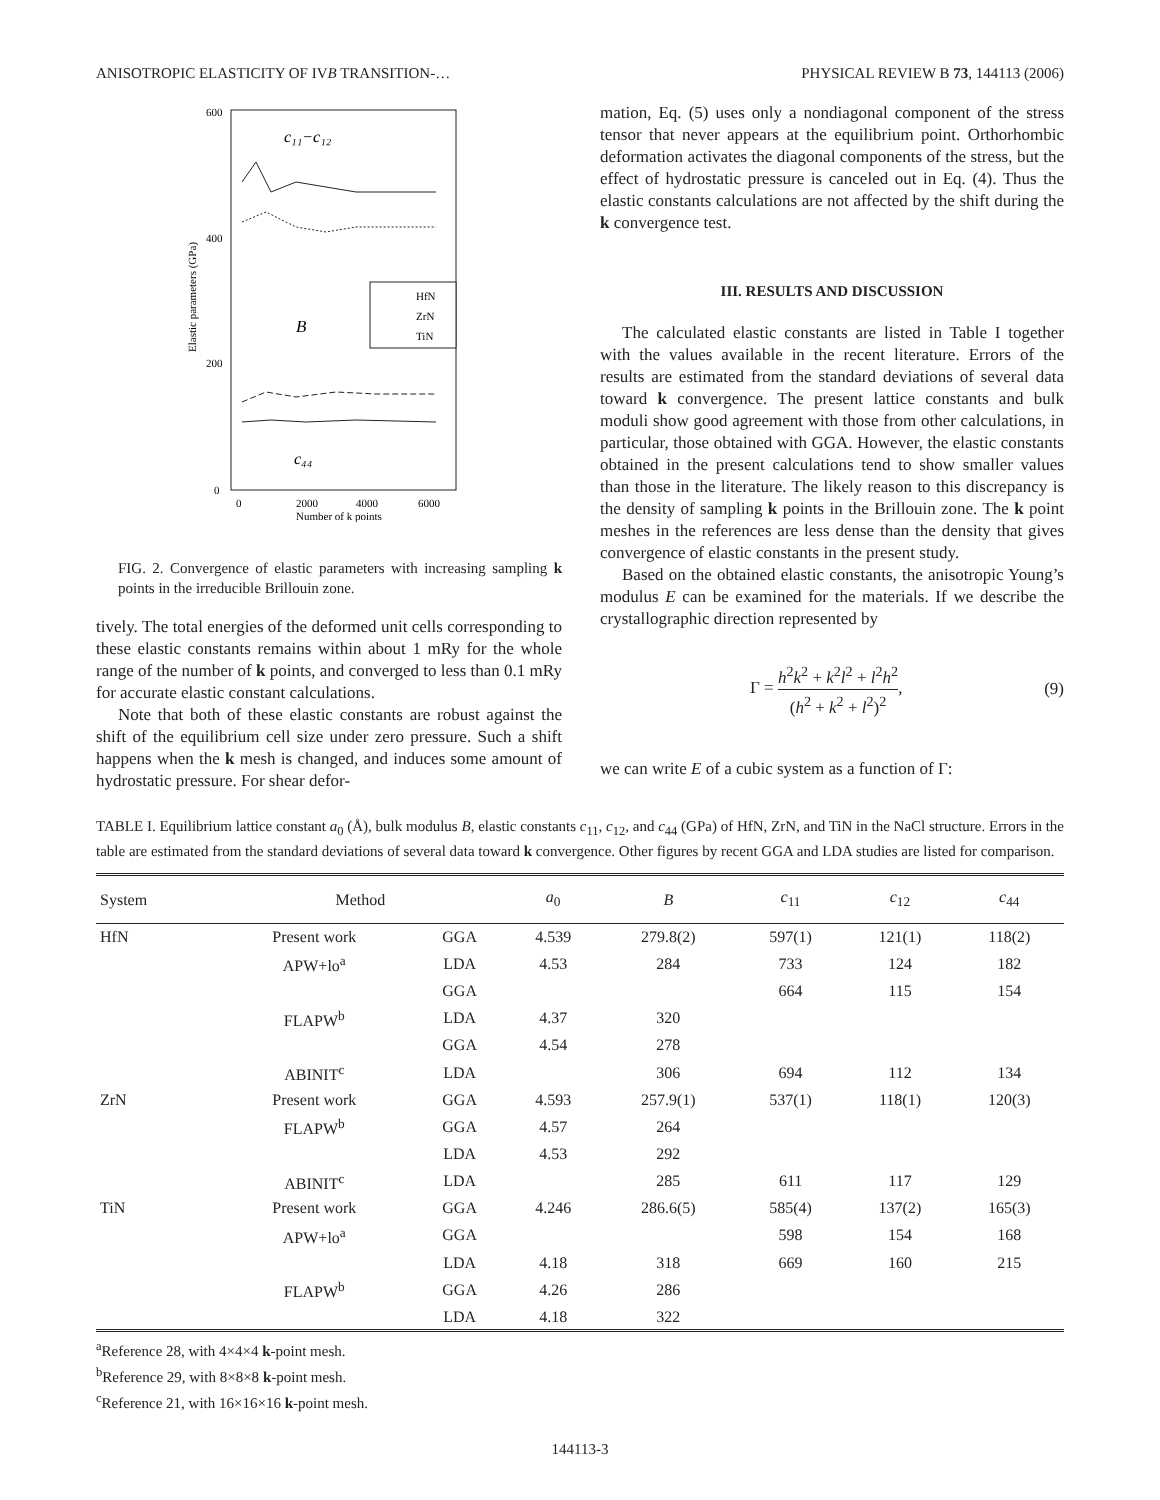ANISOTROPIC ELASTICITY OF IVB TRANSITION-… PHYSICAL REVIEW B 73, 144113 (2006)
600
400
200
0
0
2000
4000
6000
Number of k points
Elastic parameters (GPa)
c₁₁−c₁₂
B
c₄₄
HfN
ZrN
TiN
FIG. 2. Convergence of elastic parameters with increasing sampling k points in the irreducible Brillouin zone.
tively. The total energies of the deformed unit cells corresponding to these elastic constants remains within about 1 mRy for the whole range of the number of k points, and converged to less than 0.1 mRy for accurate elastic constant calculations.
Note that both of these elastic constants are robust against the shift of the equilibrium cell size under zero pressure. Such a shift happens when the k mesh is changed, and induces some amount of hydrostatic pressure. For shear defor-
mation, Eq. (5) uses only a nondiagonal component of the stress tensor that never appears at the equilibrium point. Orthorhombic deformation activates the diagonal components of the stress, but the effect of hydrostatic pressure is canceled out in Eq. (4). Thus the elastic constants calculations are not affected by the shift during the k convergence test.
III. RESULTS AND DISCUSSION
The calculated elastic constants are listed in Table I together with the values available in the recent literature. Errors of the results are estimated from the standard deviations of several data toward k convergence. The present lattice constants and bulk moduli show good agreement with those from other calculations, in particular, those obtained with GGA. However, the elastic constants obtained in the present calculations tend to show smaller values than those in the literature. The likely reason to this discrepancy is the density of sampling k points in the Brillouin zone. The k point meshes in the references are less dense than the density that gives convergence of elastic constants in the present study.
Based on the obtained elastic constants, the anisotropic Young’s modulus E can be examined for the materials. If we describe the crystallographic direction represented by
Γ = h<sup>2</sup>k<sup>2</sup> + k<sup>2</sup>l<sup>2</sup> + l<sup>2</sup>h<sup>2</sup> (h<sup>2</sup> + k<sup>2</sup> + l<sup>2</sup>)<sup>2</sup>, (9)
we can write E of a cubic system as a function of Γ:
TABLE I. Equilibrium lattice constant a<sub>0</sub> (Å), bulk modulus B, elastic constants c<sub>11</sub>, c<sub>12</sub>, and c<sub>44</sub> (GPa) of HfN, ZrN, and TiN in the NaCl structure. Errors in the table are estimated from the standard deviations of several data toward k convergence. Other figures by recent GGA and LDA studies are listed for comparison.
| System | Method | | a<sub>0</sub> | B | c<sub>11</sub> | c<sub>12</sub> | c<sub>44</sub> |
| --- | --- | --- | --- | --- | --- | --- | --- |
| HfN | Present work | GGA | 4.539 | 279.8(2) | 597(1) | 121(1) | 118(2) |
| | APW+lo<sup>a</sup> | LDA | 4.53 | 284 | 733 | 124 | 182 |
| | | GGA | | | 664 | 115 | 154 |
| | FLAPW<sup>b</sup> | LDA | 4.37 | 320 | | | |
| | | GGA | 4.54 | 278 | | | |
| | ABINIT<sup>c</sup> | LDA | | 306 | 694 | 112 | 134 |
| ZrN | Present work | GGA | 4.593 | 257.9(1) | 537(1) | 118(1) | 120(3) |
| | FLAPW<sup>b</sup> | GGA | 4.57 | 264 | | | |
| | | LDA | 4.53 | 292 | | | |
| | ABINIT<sup>c</sup> | LDA | | 285 | 611 | 117 | 129 |
| TiN | Present work | GGA | 4.246 | 286.6(5) | 585(4) | 137(2) | 165(3) |
| | APW+lo<sup>a</sup> | GGA | | | 598 | 154 | 168 |
| | | LDA | 4.18 | 318 | 669 | 160 | 215 |
| | FLAPW<sup>b</sup> | GGA | 4.26 | 286 | | | |
| | | LDA | 4.18 | 322 | | | |
<sup>a</sup> Reference 28, with 4×4×4 k-point mesh.
<sup>b</sup> Reference 29, with 8×8×8 k-point mesh.
<sup>c</sup> Reference 21, with 16×16×16 k-point mesh.
144113-3